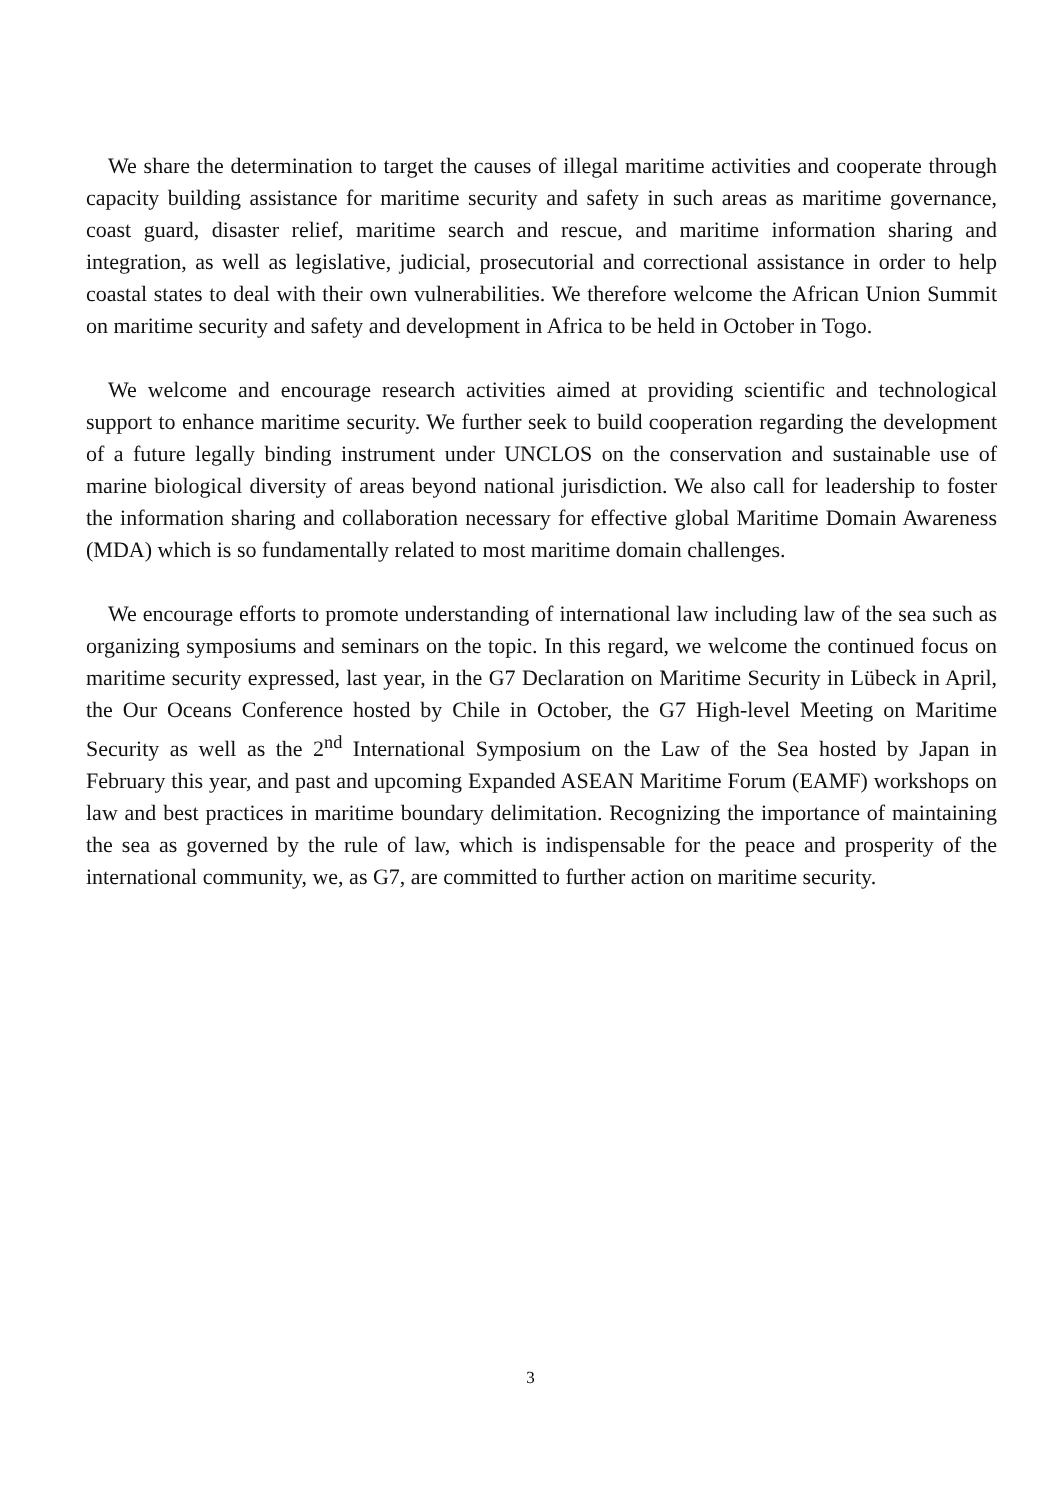We share the determination to target the causes of illegal maritime activities and cooperate through capacity building assistance for maritime security and safety in such areas as maritime governance, coast guard, disaster relief, maritime search and rescue, and maritime information sharing and integration, as well as legislative, judicial, prosecutorial and correctional assistance in order to help coastal states to deal with their own vulnerabilities. We therefore welcome the African Union Summit on maritime security and safety and development in Africa to be held in October in Togo.
We welcome and encourage research activities aimed at providing scientific and technological support to enhance maritime security. We further seek to build cooperation regarding the development of a future legally binding instrument under UNCLOS on the conservation and sustainable use of marine biological diversity of areas beyond national jurisdiction. We also call for leadership to foster the information sharing and collaboration necessary for effective global Maritime Domain Awareness (MDA) which is so fundamentally related to most maritime domain challenges.
We encourage efforts to promote understanding of international law including law of the sea such as organizing symposiums and seminars on the topic. In this regard, we welcome the continued focus on maritime security expressed, last year, in the G7 Declaration on Maritime Security in Lübeck in April, the Our Oceans Conference hosted by Chile in October, the G7 High-level Meeting on Maritime Security as well as the 2<sup>nd</sup> International Symposium on the Law of the Sea hosted by Japan in February this year, and past and upcoming Expanded ASEAN Maritime Forum (EAMF) workshops on law and best practices in maritime boundary delimitation. Recognizing the importance of maintaining the sea as governed by the rule of law, which is indispensable for the peace and prosperity of the international community, we, as G7, are committed to further action on maritime security.
3